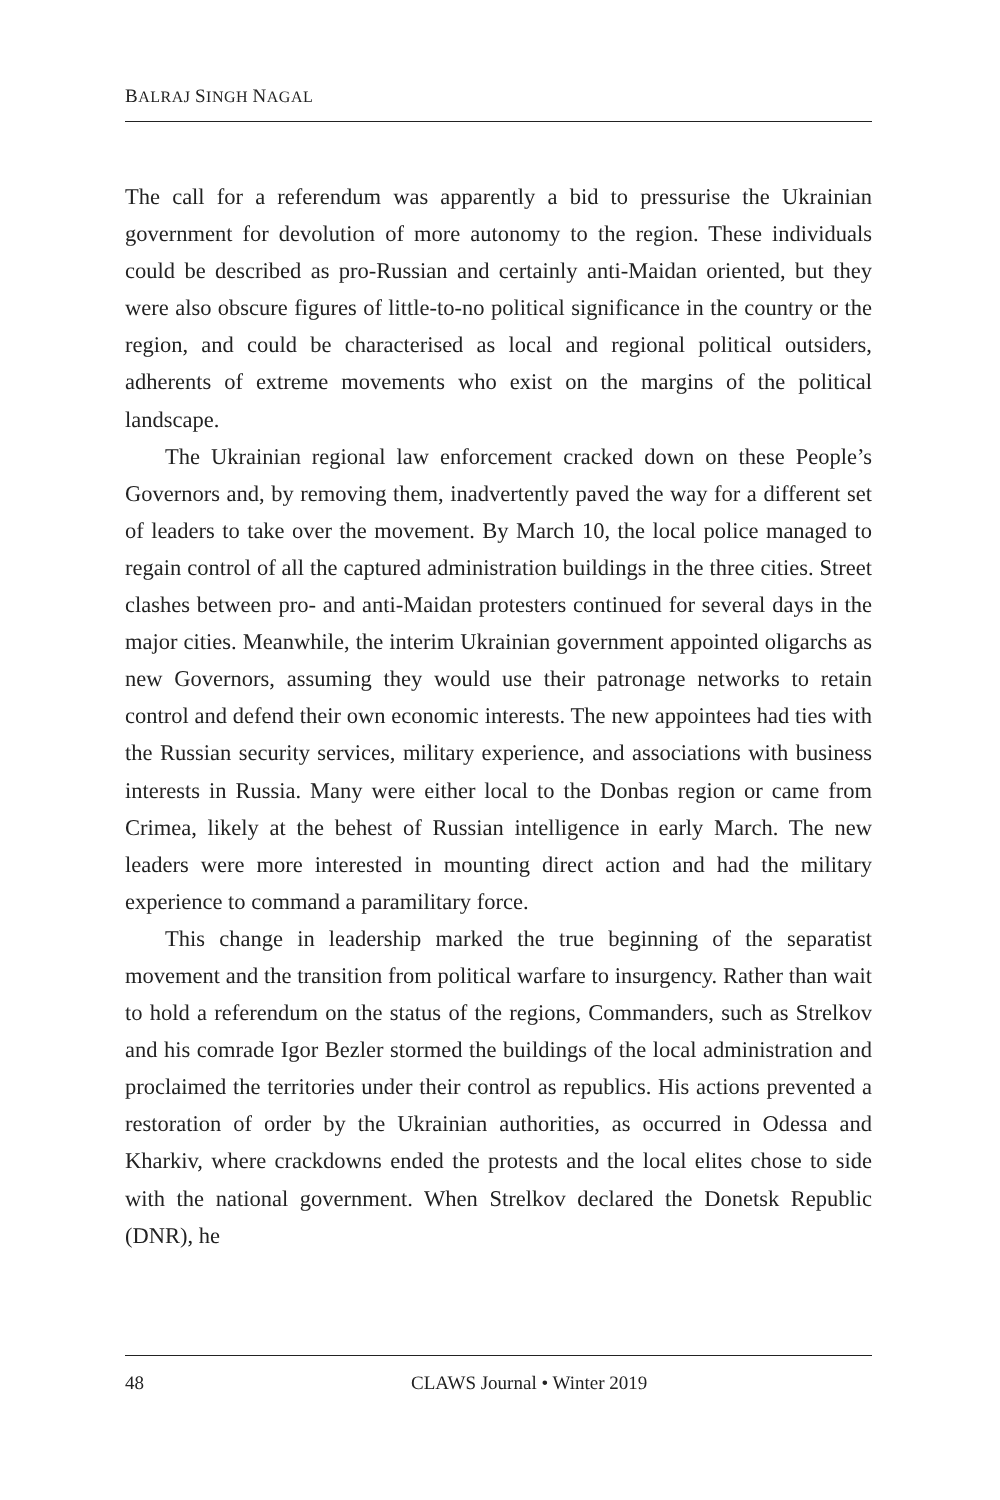BALRAJ SINGH NAGAL
The call for a referendum was apparently a bid to pressurise the Ukrainian government for devolution of more autonomy to the region. These individuals could be described as pro-Russian and certainly anti-Maidan oriented, but they were also obscure figures of little-to-no political significance in the country or the region, and could be characterised as local and regional political outsiders, adherents of extreme movements who exist on the margins of the political landscape.
The Ukrainian regional law enforcement cracked down on these People’s Governors and, by removing them, inadvertently paved the way for a different set of leaders to take over the movement. By March 10, the local police managed to regain control of all the captured administration buildings in the three cities. Street clashes between pro- and anti-Maidan protesters continued for several days in the major cities. Meanwhile, the interim Ukrainian government appointed oligarchs as new Governors, assuming they would use their patronage networks to retain control and defend their own economic interests. The new appointees had ties with the Russian security services, military experience, and associations with business interests in Russia. Many were either local to the Donbas region or came from Crimea, likely at the behest of Russian intelligence in early March. The new leaders were more interested in mounting direct action and had the military experience to command a paramilitary force.
This change in leadership marked the true beginning of the separatist movement and the transition from political warfare to insurgency. Rather than wait to hold a referendum on the status of the regions, Commanders, such as Strelkov and his comrade Igor Bezler stormed the buildings of the local administration and proclaimed the territories under their control as republics. His actions prevented a restoration of order by the Ukrainian authorities, as occurred in Odessa and Kharkiv, where crackdowns ended the protests and the local elites chose to side with the national government. When Strelkov declared the Donetsk Republic (DNR), he
48 CLAWS Journal • Winter 2019